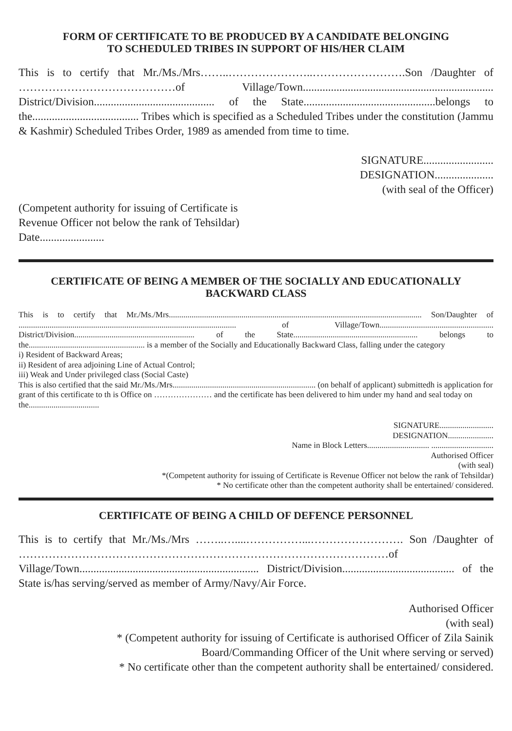FORM OF CERTIFICATE TO BE PRODUCED BY A CANDIDATE BELONGING
TO SCHEDULED TRIBES IN SUPPORT OF HIS/HER CLAIM
This is to certify that Mr./Ms./Mrs……..…………………..…………………….Son /Daughter of ……………………………………of Village/Town.................................................................... District/Division........................................... of the State...............................................belongs to the...................................... Tribes which is specified as a Scheduled Tribes under the constitution (Jammu & Kashmir) Scheduled Tribes Order, 1989 as amended from time to time.
SIGNATURE.........................
DESIGNATION.....................
(with seal of the Officer)
(Competent authority for issuing of Certificate is
Revenue Officer not below the rank of Tehsildar)
Date.......................
CERTIFICATE OF BEING A MEMBER OF THE SOCIALLY AND EDUCATIONALLY
BACKWARD CLASS
This is to certify that Mr./Ms./Mrs.......................................................................................................................... Son/Daughter of ......................................................................................................... of Village/Town....................................................... District/Division.......................................................... of the State............................................................ belongs to the........................................................ is a member of the Socially and Educationally Backward Class, falling under the category
i) Resident of Backward Areas;
ii) Resident of area adjoining Line of Actual Control;
iii) Weak and Under privileged class (Social Caste)
This is also certified that the said Mr./Ms./Mrs..................................................................... (on behalf of applicant) submittedh is application for grant of this certificate to th is Office on ………………… and the certificate has been delivered to him under my hand and seal today on the..................................
SIGNATURE..........................
DESIGNATION......................
Name in Block Letters.............................. ..............................
Authorised Officer
(with seal)
*(Competent authority for issuing of Certificate is Revenue Officer not below the rank of Tehsildar)
* No certificate other than the competent authority shall be entertained/ considered.
CERTIFICATE OF BEING A CHILD OF DEFENCE PERSONNEL
This is to certify that Mr./Ms./Mrs ……..…....……………...……………………. Son /Daughter of ………………………………………………………………………………………of Village/Town................................................................ District/Division........................................ of the State is/has serving/served as member of Army/Navy/Air Force.
Authorised Officer
(with seal)
* (Competent authority for issuing of Certificate is authorised Officer of Zila Sainik
Board/Commanding Officer of the Unit where serving or served)
* No certificate other than the competent authority shall be entertained/ considered.